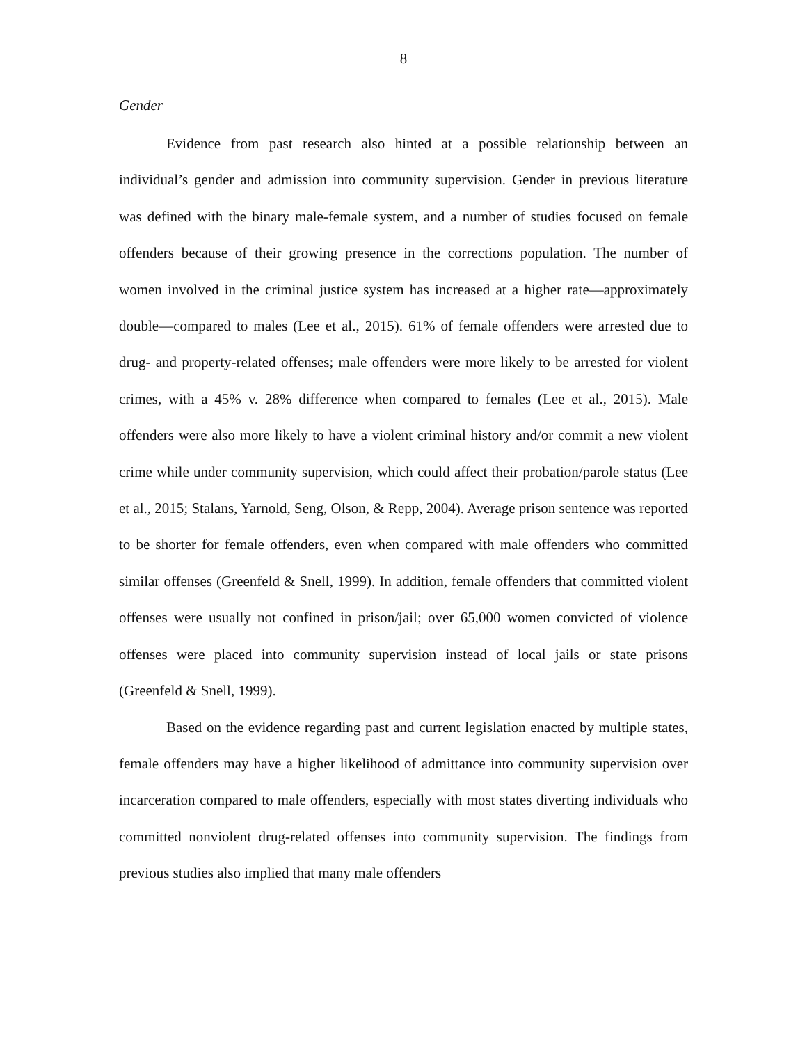8
Gender
Evidence from past research also hinted at a possible relationship between an individual’s gender and admission into community supervision. Gender in previous literature was defined with the binary male-female system, and a number of studies focused on female offenders because of their growing presence in the corrections population. The number of women involved in the criminal justice system has increased at a higher rate—approximately double—compared to males (Lee et al., 2015). 61% of female offenders were arrested due to drug- and property-related offenses; male offenders were more likely to be arrested for violent crimes, with a 45% v. 28% difference when compared to females (Lee et al., 2015). Male offenders were also more likely to have a violent criminal history and/or commit a new violent crime while under community supervision, which could affect their probation/parole status (Lee et al., 2015; Stalans, Yarnold, Seng, Olson, & Repp, 2004). Average prison sentence was reported to be shorter for female offenders, even when compared with male offenders who committed similar offenses (Greenfeld & Snell, 1999). In addition, female offenders that committed violent offenses were usually not confined in prison/jail; over 65,000 women convicted of violence offenses were placed into community supervision instead of local jails or state prisons (Greenfeld & Snell, 1999).
Based on the evidence regarding past and current legislation enacted by multiple states, female offenders may have a higher likelihood of admittance into community supervision over incarceration compared to male offenders, especially with most states diverting individuals who committed nonviolent drug-related offenses into community supervision. The findings from previous studies also implied that many male offenders